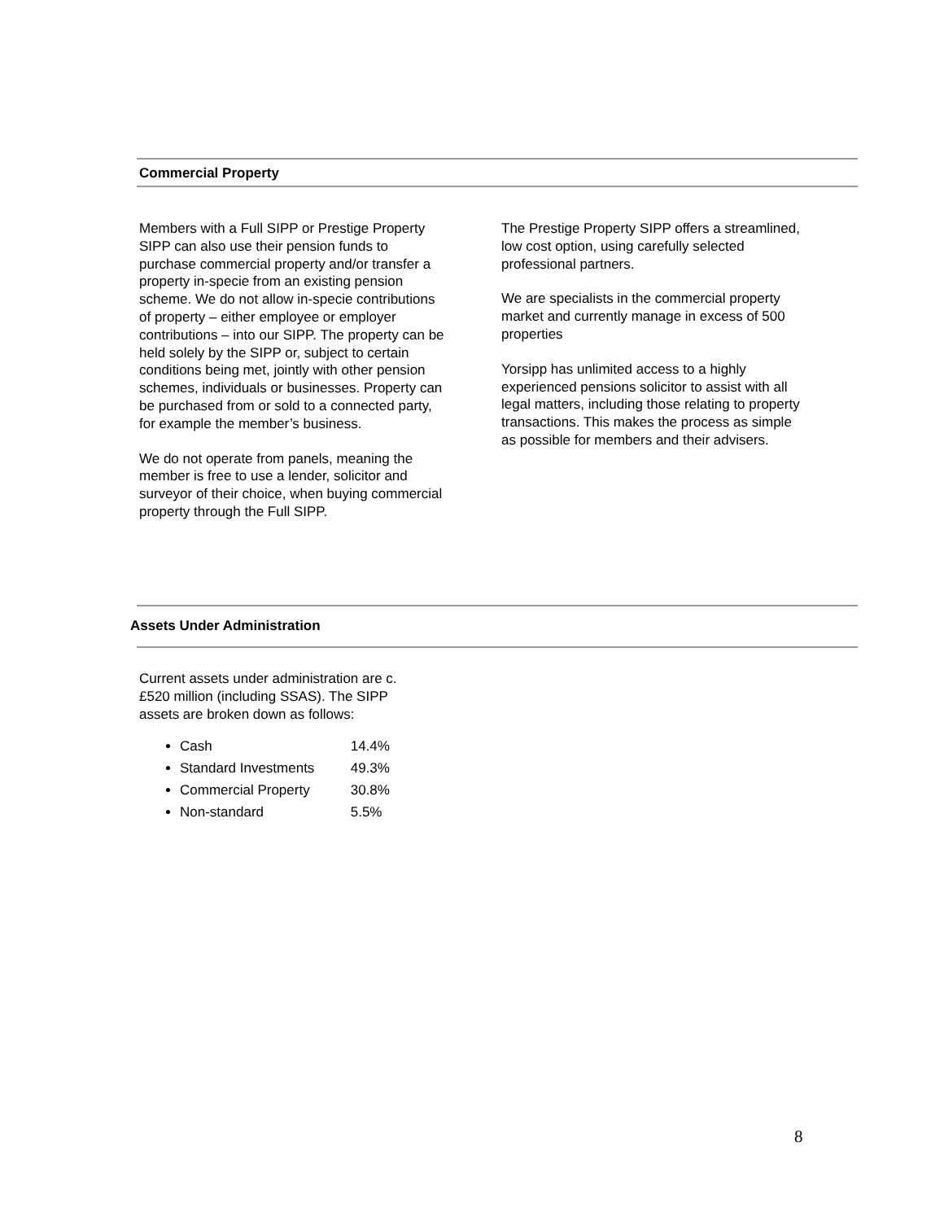Commercial Property
Members with a Full SIPP or Prestige Property SIPP can also use their pension funds to purchase commercial property and/or transfer a property in-specie from an existing pension scheme. We do not allow in-specie contributions of property – either employee or employer contributions – into our SIPP. The property can be held solely by the SIPP or, subject to certain conditions being met, jointly with other pension schemes, individuals or businesses. Property can be purchased from or sold to a connected party, for example the member’s business.
We do not operate from panels, meaning the member is free to use a lender, solicitor and surveyor of their choice, when buying commercial property through the Full SIPP.
The Prestige Property SIPP offers a streamlined, low cost option, using carefully selected professional partners.
We are specialists in the commercial property market and currently manage in excess of 500 properties
Yorsipp has unlimited access to a highly experienced pensions solicitor to assist with all legal matters, including those relating to property transactions. This makes the process as simple as possible for members and their advisers.
Assets Under Administration
Current assets under administration are c.£520 million (including SSAS). The SIPP assets are broken down as follows:
Cash 14.4%
Standard Investments 49.3%
Commercial Property 30.8%
Non-standard 5.5%
8